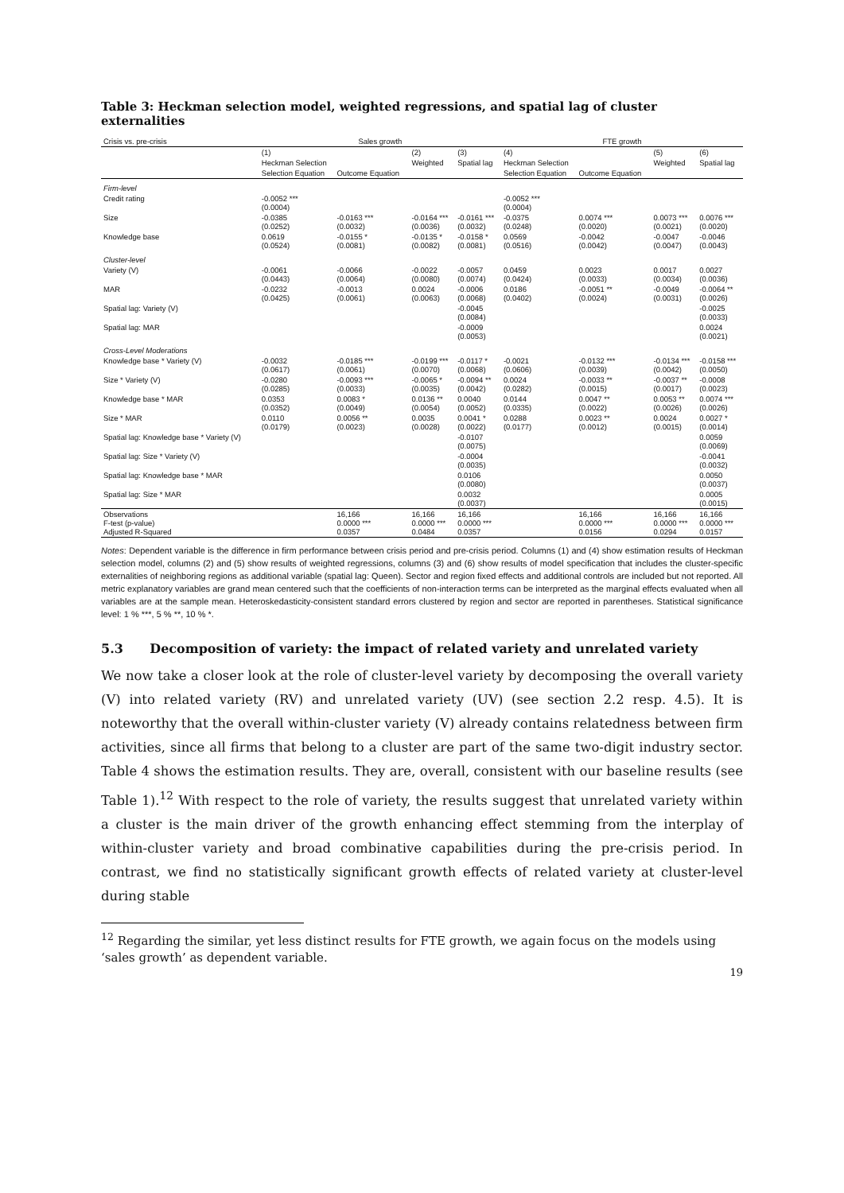Table 3: Heckman selection model, weighted regressions, and spatial lag of cluster externalities
| Crisis vs. pre-crisis | Sales growth | | | | FTE growth | | | |
| | (1) | | (2) | (3) | (4) | | (5) | (6) |
| | Heckman Selection | | Weighted | Spatial lag | Heckman Selection | | Weighted | Spatial lag |
| | Selection Equation | Outcome Equation | | | Selection Equation | Outcome Equation | | |
| Firm-level | | | | | | | | |
| Credit rating | -0.0052 *** (0.0004) | | | | -0.0052 *** (0.0004) | | | |
| Size | -0.0385 (0.0252) | -0.0163 *** (0.0032) | -0.0164 *** (0.0036) | -0.0161 *** (0.0032) | -0.0375 (0.0248) | 0.0074 *** (0.0020) | 0.0073 *** (0.0021) | 0.0076 *** (0.0020) |
| Knowledge base | 0.0619 (0.0524) | -0.0155 * (0.0081) | -0.0135 * (0.0082) | -0.0158 * (0.0081) | 0.0569 (0.0516) | -0.0042 (0.0042) | -0.0047 (0.0047) | -0.0046 (0.0043) |
| Cluster-level | | | | | | | | |
| Variety (V) | -0.0061 (0.0443) | -0.0066 (0.0064) | -0.0022 (0.0080) | -0.0057 (0.0074) | 0.0459 (0.0424) | 0.0023 (0.0033) | 0.0017 (0.0034) | 0.0027 (0.0036) |
| MAR | -0.0232 (0.0425) | -0.0013 (0.0061) | 0.0024 (0.0063) | -0.0006 (0.0068) | 0.0186 (0.0402) | -0.0051 ** (0.0024) | -0.0049 (0.0031) | -0.0064 ** (0.0026) |
| Spatial lag: Variety (V) | | | | -0.0045 (0.0084) | | | | -0.0025 (0.0033) |
| Spatial lag: MAR | | | | -0.0009 (0.0053) | | | | 0.0024 (0.0021) |
| Cross-Level Moderations | | | | | | | | |
| Knowledge base * Variety (V) | -0.0032 (0.0617) | -0.0185 *** (0.0061) | -0.0199 *** (0.0070) | -0.0117 * (0.0068) | -0.0021 (0.0606) | -0.0132 *** (0.0039) | -0.0134 *** (0.0042) | -0.0158 *** (0.0050) |
| Size * Variety (V) | -0.0280 (0.0285) | -0.0093 *** (0.0033) | -0.0065 * (0.0035) | -0.0094 ** (0.0042) | 0.0024 (0.0282) | -0.0033 ** (0.0015) | -0.0037 ** (0.0017) | -0.0008 (0.0023) |
| Knowledge base * MAR | 0.0353 (0.0352) | 0.0083 * (0.0049) | 0.0136 ** (0.0054) | 0.0040 (0.0052) | 0.0144 (0.0335) | 0.0047 ** (0.0022) | 0.0053 ** (0.0026) | 0.0074 *** (0.0026) |
| Size * MAR | 0.0110 (0.0179) | 0.0056 ** (0.0023) | 0.0035 (0.0028) | 0.0041 * (0.0022) | 0.0288 (0.0177) | 0.0023 ** (0.0012) | 0.0024 (0.0015) | 0.0027 * (0.0014) |
| Spatial lag: Knowledge base * Variety (V) | | | | -0.0107 (0.0075) | | | | 0.0059 (0.0069) |
| Spatial lag: Size * Variety (V) | | | | -0.0004 (0.0035) | | | | -0.0041 (0.0032) |
| Spatial lag: Knowledge base * MAR | | | | 0.0106 (0.0080) | | | | 0.0050 (0.0037) |
| Spatial lag: Size * MAR | | | | 0.0032 (0.0037) | | | | 0.0005 (0.0015) |
| Observations F-test (p-value) Adjusted R-Squared | | 16,166 0.0000 *** 0.0357 | 16,166 0.0000 *** 0.0484 | 16,166 0.0000 *** 0.0357 | | 16,166 0.0000 *** 0.0156 | 16,166 0.0000 *** 0.0294 | 16,166 0.0000 *** 0.0157 |
Notes: Dependent variable is the difference in firm performance between crisis period and pre-crisis period. Columns (1) and (4) show estimation results of Heckman selection model, columns (2) and (5) show results of weighted regressions, columns (3) and (6) show results of model specification that includes the cluster-specific externalities of neighboring regions as additional variable (spatial lag: Queen). Sector and region fixed effects and additional controls are included but not reported. All metric explanatory variables are grand mean centered such that the coefficients of non-interaction terms can be interpreted as the marginal effects evaluated when all variables are at the sample mean. Heteroskedasticity-consistent standard errors clustered by region and sector are reported in parentheses. Statistical significance level: 1 % ***, 5 % **, 10 % *.
5.3 Decomposition of variety: the impact of related variety and unrelated variety
We now take a closer look at the role of cluster-level variety by decomposing the overall variety (V) into related variety (RV) and unrelated variety (UV) (see section 2.2 resp. 4.5). It is noteworthy that the overall within-cluster variety (V) already contains relatedness between firm activities, since all firms that belong to a cluster are part of the same two-digit industry sector. Table 4 shows the estimation results. They are, overall, consistent with our baseline results (see Table 1).<sup>12</sup> With respect to the role of variety, the results suggest that unrelated variety within a cluster is the main driver of the growth enhancing effect stemming from the interplay of within-cluster variety and broad combinative capabilities during the pre-crisis period. In contrast, we find no statistically significant growth effects of related variety at cluster-level during stable
<sup>12</sup> Regarding the similar, yet less distinct results for FTE growth, we again focus on the models using ‘sales growth’ as dependent variable.
19